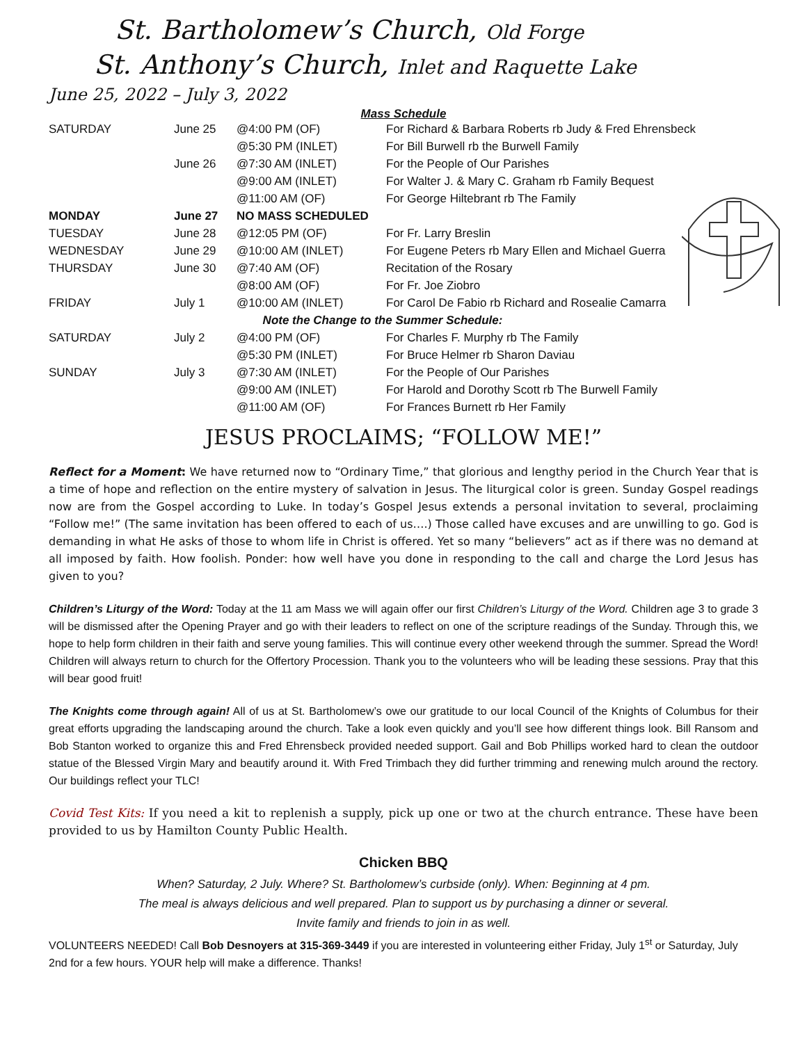St. Bartholomew’s Church, Old Forge
St. Anthony’s Church, Inlet and Raquette Lake
June 25, 2022 – July 3, 2022
Mass Schedule
| SATURDAY | June 25 | @4:00 PM (OF) | For Richard & Barbara Roberts rb Judy & Fred Ehrensbeck |
| | | @5:30 PM (INLET) | For Bill Burwell rb the Burwell Family |
| | June 26 | @7:30 AM (INLET) | For the People of Our Parishes |
| | | @9:00 AM (INLET) | For Walter J. & Mary C. Graham rb Family Bequest |
| | | @11:00 AM (OF) | For George Hiltebrant rb The Family |
| MONDAY | June 27 | NO MASS SCHEDULED | |
| TUESDAY | June 28 | @12:05 PM (OF) | For Fr. Larry Breslin |
| WEDNESDAY | June 29 | @10:00 AM (INLET) | For Eugene Peters rb Mary Ellen and Michael Guerra |
| THURSDAY | June 30 | @7:40 AM (OF) | Recitation of the Rosary |
| | | @8:00 AM (OF) | For Fr. Joe Ziobro |
| FRIDAY | July 1 | @10:00 AM (INLET) | For Carol De Fabio rb Richard and Rosealie Camarra |
| Note the Change to the Summer Schedule: | | | |
| SATURDAY | July 2 | @4:00 PM (OF) | For Charles F. Murphy rb The Family |
| | | @5:30 PM (INLET) | For Bruce Helmer rb Sharon Daviau |
| SUNDAY | July 3 | @7:30 AM (INLET) | For the People of Our Parishes |
| | | @9:00 AM (INLET) | For Harold and Dorothy Scott rb The Burwell Family |
| | | @11:00 AM (OF) | For Frances Burnett rb Her Family |
JESUS PROCLAIMS; “FOLLOW ME!”
Reflect for a Moment: We have returned now to “Ordinary Time,” that glorious and lengthy period in the Church Year that is a time of hope and reflection on the entire mystery of salvation in Jesus. The liturgical color is green. Sunday Gospel readings now are from the Gospel according to Luke. In today’s Gospel Jesus extends a personal invitation to several, proclaiming “Follow me!” (The same invitation has been offered to each of us….) Those called have excuses and are unwilling to go. God is demanding in what He asks of those to whom life in Christ is offered. Yet so many “believers” act as if there was no demand at all imposed by faith. How foolish. Ponder: how well have you done in responding to the call and charge the Lord Jesus has given to you?
Children’s Liturgy of the Word: Today at the 11 am Mass we will again offer our first Children’s Liturgy of the Word. Children age 3 to grade 3 will be dismissed after the Opening Prayer and go with their leaders to reflect on one of the scripture readings of the Sunday. Through this, we hope to help form children in their faith and serve young families. This will continue every other weekend through the summer. Spread the Word! Children will always return to church for the Offertory Procession. Thank you to the volunteers who will be leading these sessions. Pray that this will bear good fruit!
The Knights come through again! All of us at St. Bartholomew’s owe our gratitude to our local Council of the Knights of Columbus for their great efforts upgrading the landscaping around the church. Take a look even quickly and you’ll see how different things look. Bill Ransom and Bob Stanton worked to organize this and Fred Ehrensbeck provided needed support. Gail and Bob Phillips worked hard to clean the outdoor statue of the Blessed Virgin Mary and beautify around it. With Fred Trimbach they did further trimming and renewing mulch around the rectory. Our buildings reflect your TLC!
Covid Test Kits: If you need a kit to replenish a supply, pick up one or two at the church entrance. These have been provided to us by Hamilton County Public Health.
Chicken BBQ
When? Saturday, 2 July. Where? St. Bartholomew’s curbside (only). When: Beginning at 4 pm.
The meal is always delicious and well prepared. Plan to support us by purchasing a dinner or several.
Invite family and friends to join in as well.
VOLUNTEERS NEEDED! Call Bob Desnoyers at 315-369-3449 if you are interested in volunteering either Friday, July 1<sup>st</sup> or Saturday, July 2nd for a few hours. YOUR help will make a difference. Thanks!